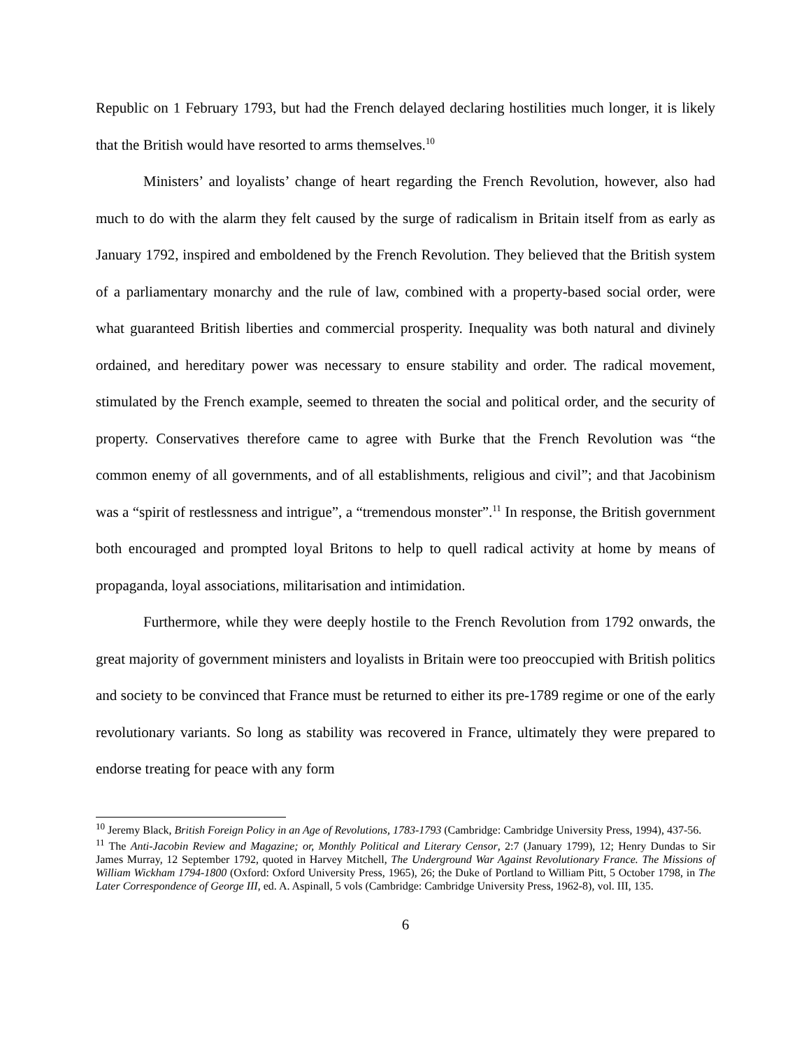Republic on 1 February 1793, but had the French delayed declaring hostilities much longer, it is likely that the British would have resorted to arms themselves.<sup>10</sup>
Ministers’ and loyalists’ change of heart regarding the French Revolution, however, also had much to do with the alarm they felt caused by the surge of radicalism in Britain itself from as early as January 1792, inspired and emboldened by the French Revolution. They believed that the British system of a parliamentary monarchy and the rule of law, combined with a property-based social order, were what guaranteed British liberties and commercial prosperity. Inequality was both natural and divinely ordained, and hereditary power was necessary to ensure stability and order. The radical movement, stimulated by the French example, seemed to threaten the social and political order, and the security of property. Conservatives therefore came to agree with Burke that the French Revolution was “the common enemy of all governments, and of all establishments, religious and civil”; and that Jacobinism was a “spirit of restlessness and intrigue”, a “tremendous monster”.<sup>11</sup> In response, the British government both encouraged and prompted loyal Britons to help to quell radical activity at home by means of propaganda, loyal associations, militarisation and intimidation.
Furthermore, while they were deeply hostile to the French Revolution from 1792 onwards, the great majority of government ministers and loyalists in Britain were too preoccupied with British politics and society to be convinced that France must be returned to either its pre-1789 regime or one of the early revolutionary variants. So long as stability was recovered in France, ultimately they were prepared to endorse treating for peace with any form
<sup>10</sup> Jeremy Black, British Foreign Policy in an Age of Revolutions, 1783-1793 (Cambridge: Cambridge University Press, 1994), 437-56.
<sup>11</sup> The Anti-Jacobin Review and Magazine; or, Monthly Political and Literary Censor, 2:7 (January 1799), 12; Henry Dundas to Sir James Murray, 12 September 1792, quoted in Harvey Mitchell, The Underground War Against Revolutionary France. The Missions of William Wickham 1794-1800 (Oxford: Oxford University Press, 1965), 26; the Duke of Portland to William Pitt, 5 October 1798, in The Later Correspondence of George III, ed. A. Aspinall, 5 vols (Cambridge: Cambridge University Press, 1962-8), vol. III, 135.
6